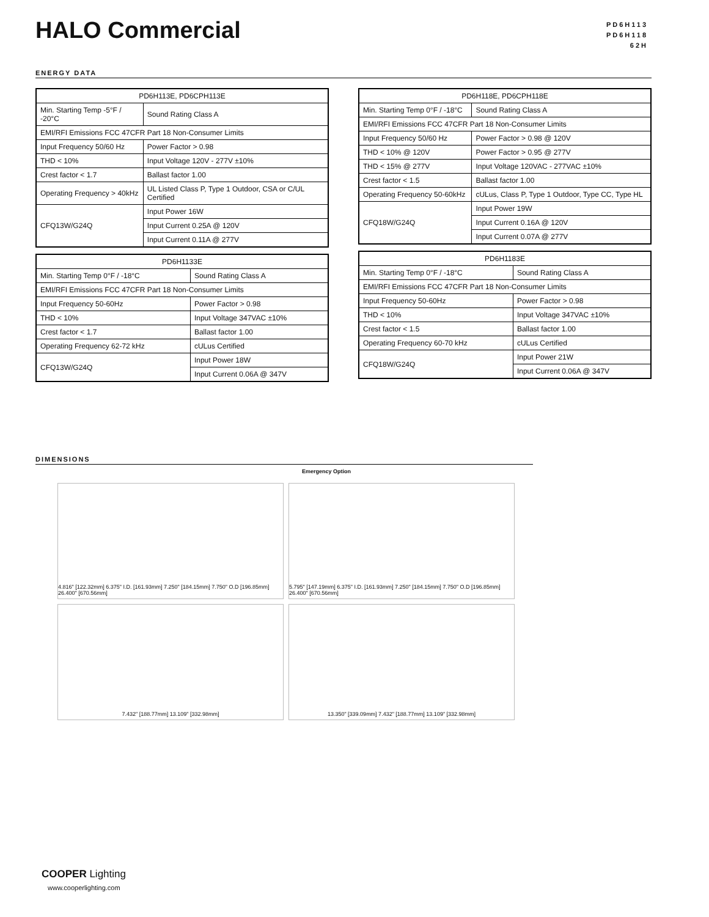HALO Commercial
PD6H113
PD6H118
62H
ENERGY DATA
| PD6H113E, PD6CPH113E | |
| --- | --- |
| Min. Starting Temp -5°F / -20°C | Sound Rating Class A |
| EMI/RFI Emissions FCC 47CFR Part 18 Non-Consumer Limits | |
| Input Frequency 50/60 Hz | Power Factor > 0.98 |
| THD < 10% | Input Voltage 120V - 277V ±10% |
| Crest factor < 1.7 | Ballast factor 1.00 |
| Operating Frequency > 40kHz | UL Listed Class P, Type 1 Outdoor, CSA or C/UL Certified |
| CFQ13W/G24Q | Input Power 16W |
| | Input Current 0.25A @ 120V |
| | Input Current 0.11A @ 277V |
| PD6H1133E | |
| --- | --- |
| Min. Starting Temp 0°F / -18°C | Sound Rating Class A |
| EMI/RFI Emissions FCC 47CFR Part 18 Non-Consumer Limits | |
| Input Frequency 50-60Hz | Power Factor > 0.98 |
| THD < 10% | Input Voltage 347VAC ±10% |
| Crest factor < 1.7 | Ballast factor 1.00 |
| Operating Frequency 62-72 kHz | cULus Certified |
| CFQ13W/G24Q | Input Power 18W |
| | Input Current 0.06A @ 347V |
| PD6H118E, PD6CPH118E | |
| --- | --- |
| Min. Starting Temp 0°F / -18°C | Sound Rating Class A |
| EMI/RFI Emissions FCC 47CFR Part 18 Non-Consumer Limits | |
| Input Frequency 50/60 Hz | Power Factor > 0.98 @ 120V |
| THD < 10% @ 120V | Power Factor > 0.95 @ 277V |
| THD < 15% @ 277V | Input Voltage 120VAC - 277VAC ±10% |
| Crest factor < 1.5 | Ballast factor 1.00 |
| Operating Frequency 50-60kHz | cULus, Class P, Type 1 Outdoor, Type CC, Type HL |
| CFQ18W/G24Q | Input Power 19W |
| | Input Current 0.16A @ 120V |
| | Input Current 0.07A @ 277V |
| PD6H1183E | |
| --- | --- |
| Min. Starting Temp 0°F / -18°C | Sound Rating Class A |
| EMI/RFI Emissions FCC 47CFR Part 18 Non-Consumer Limits | |
| Input Frequency 50-60Hz | Power Factor > 0.98 |
| THD < 10% | Input Voltage 347VAC ±10% |
| Crest factor < 1.5 | Ballast factor 1.00 |
| Operating Frequency 60-70 kHz | cULus Certified |
| CFQ18W/G24Q | Input Power 21W |
| | Input Current 0.06A @ 347V |
DIMENSIONS
Emergency Option
4.816" [122.32mm] 6.375" I.D. [161.93mm] 7.250" [184.15mm] 7.750" O.D [196.85mm] 26.400" [670.56mm]
5.795" [147.19mm] 6.375" I.D. [161.93mm] 7.250" [184.15mm] 7.750" O.D [196.85mm] 26.400" [670.56mm]
7.432" [188.77mm] 13.109" [332.98mm]
13.350" [339.09mm] 7.432" [188.77mm] 13.109" [332.98mm]
COOPER Lighting
www.cooperlighting.com